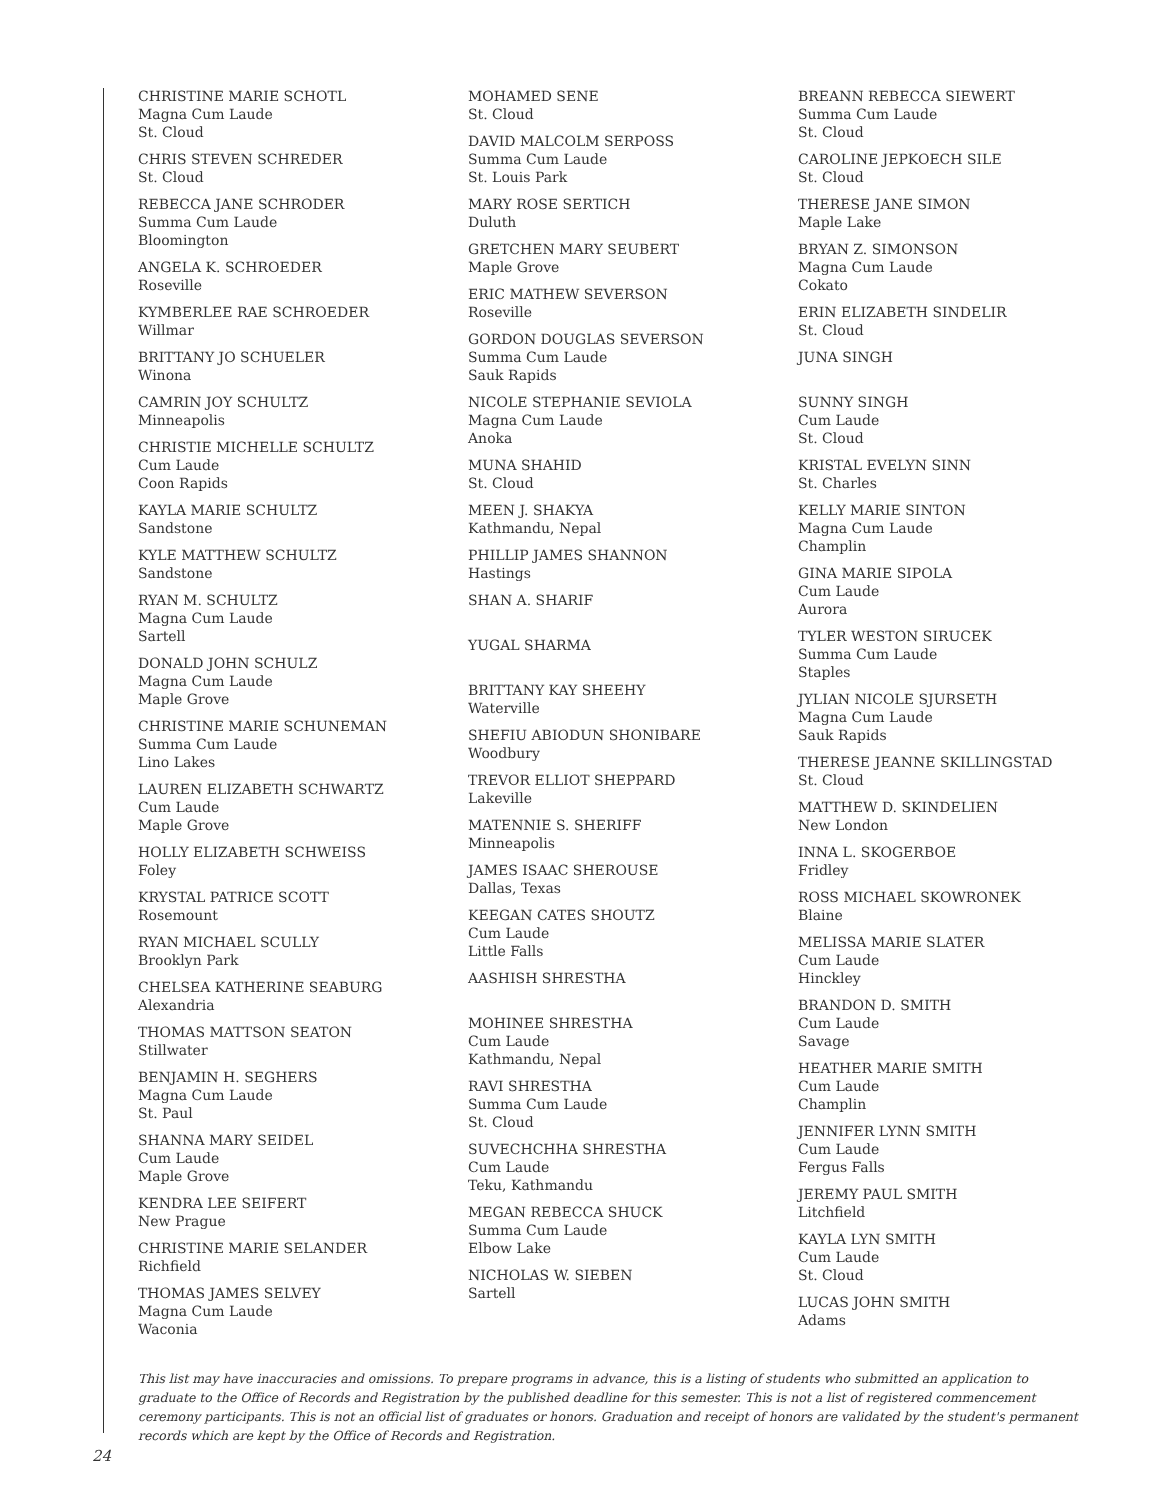CHRISTINE MARIE SCHOTL
Magna Cum Laude
St. Cloud
CHRIS STEVEN SCHREDER
St. Cloud
REBECCA JANE SCHRODER
Summa Cum Laude
Bloomington
ANGELA K. SCHROEDER
Roseville
KYMBERLEE RAE SCHROEDER
Willmar
BRITTANY JO SCHUELER
Winona
CAMRIN JOY SCHULTZ
Minneapolis
CHRISTIE MICHELLE SCHULTZ
Cum Laude
Coon Rapids
KAYLA MARIE SCHULTZ
Sandstone
KYLE MATTHEW SCHULTZ
Sandstone
RYAN M. SCHULTZ
Magna Cum Laude
Sartell
DONALD JOHN SCHULZ
Magna Cum Laude
Maple Grove
CHRISTINE MARIE SCHUNEMAN
Summa Cum Laude
Lino Lakes
LAUREN ELIZABETH SCHWARTZ
Cum Laude
Maple Grove
HOLLY ELIZABETH SCHWEISS
Foley
KRYSTAL PATRICE SCOTT
Rosemount
RYAN MICHAEL SCULLY
Brooklyn Park
CHELSEA KATHERINE SEABURG
Alexandria
THOMAS MATTSON SEATON
Stillwater
BENJAMIN H. SEGHERS
Magna Cum Laude
St. Paul
SHANNA MARY SEIDEL
Cum Laude
Maple Grove
KENDRA LEE SEIFERT
New Prague
CHRISTINE MARIE SELANDER
Richfield
THOMAS JAMES SELVEY
Magna Cum Laude
Waconia
MOHAMED SENE
St. Cloud
DAVID MALCOLM SERPOSS
Summa Cum Laude
St. Louis Park
MARY ROSE SERTICH
Duluth
GRETCHEN MARY SEUBERT
Maple Grove
ERIC MATHEW SEVERSON
Roseville
GORDON DOUGLAS SEVERSON
Summa Cum Laude
Sauk Rapids
NICOLE STEPHANIE SEVIOLA
Magna Cum Laude
Anoka
MUNA SHAHID
St. Cloud
MEEN J. SHAKYA
Kathmandu, Nepal
PHILLIP JAMES SHANNON
Hastings
SHAN A. SHARIF
YUGAL SHARMA
BRITTANY KAY SHEEHY
Waterville
SHEFIU ABIODUN SHONIBARE
Woodbury
TREVOR ELLIOT SHEPPARD
Lakeville
MATENNIE S. SHERIFF
Minneapolis
JAMES ISAAC SHEROUSE
Dallas, Texas
KEEGAN CATES SHOUTZ
Cum Laude
Little Falls
AASHISH SHRESTHA
MOHINEE SHRESTHA
Cum Laude
Kathmandu, Nepal
RAVI SHRESTHA
Summa Cum Laude
St. Cloud
SUVECHCHHA SHRESTHA
Cum Laude
Teku, Kathmandu
MEGAN REBECCA SHUCK
Summa Cum Laude
Elbow Lake
NICHOLAS W. SIEBEN
Sartell
BREANN REBECCA SIEWERT
Summa Cum Laude
St. Cloud
CAROLINE JEPKOECH SILE
St. Cloud
THERESE JANE SIMON
Maple Lake
BRYAN Z. SIMONSON
Magna Cum Laude
Cokato
ERIN ELIZABETH SINDELIR
St. Cloud
JUNA SINGH
SUNNY SINGH
Cum Laude
St. Cloud
KRISTAL EVELYN SINN
St. Charles
KELLY MARIE SINTON
Magna Cum Laude
Champlin
GINA MARIE SIPOLA
Cum Laude
Aurora
TYLER WESTON SIRUCEK
Summa Cum Laude
Staples
JYLIAN NICOLE SJURSETH
Magna Cum Laude
Sauk Rapids
THERESE JEANNE SKILLINGSTAD
St. Cloud
MATTHEW D. SKINDELIEN
New London
INNA L. SKOGERBOE
Fridley
ROSS MICHAEL SKOWRONEK
Blaine
MELISSA MARIE SLATER
Cum Laude
Hinckley
BRANDON D. SMITH
Cum Laude
Savage
HEATHER MARIE SMITH
Cum Laude
Champlin
JENNIFER LYNN SMITH
Cum Laude
Fergus Falls
JEREMY PAUL SMITH
Litchfield
KAYLA LYN SMITH
Cum Laude
St. Cloud
LUCAS JOHN SMITH
Adams
This list may have inaccuracies and omissions. To prepare programs in advance, this is a listing of students who submitted an application to graduate to the Office of Records and Registration by the published deadline for this semester. This is not a list of registered commencement ceremony participants. This is not an official list of graduates or honors. Graduation and receipt of honors are validated by the student's permanent records which are kept by the Office of Records and Registration.
24